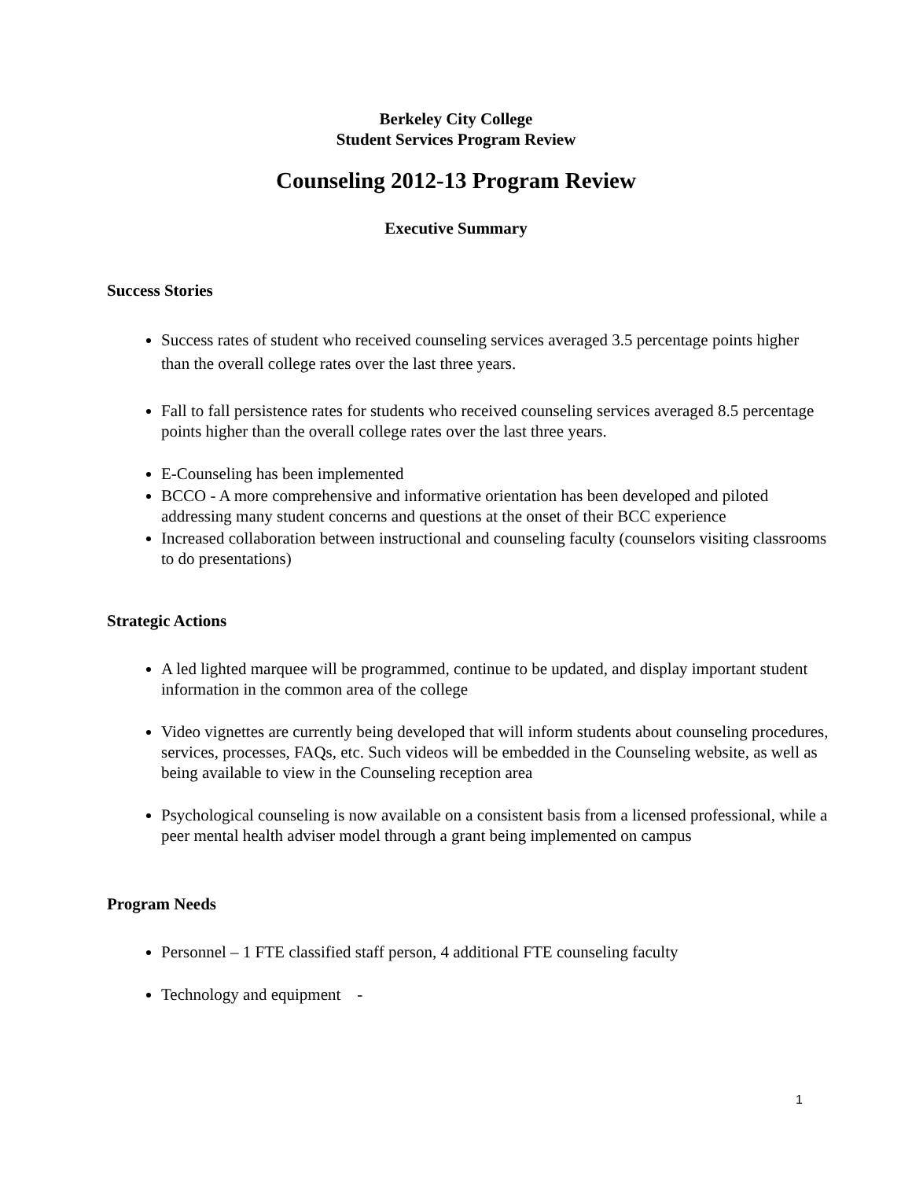Berkeley City College
Student Services Program Review
Counseling 2012-13 Program Review
Executive Summary
Success Stories
Success rates of student who received counseling services averaged 3.5 percentage points higher than the overall college rates over the last three years.
Fall to fall persistence rates for students who received counseling services averaged 8.5 percentage points higher than the overall college rates over the last three years.
E-Counseling has been implemented
BCCO - A more comprehensive and informative orientation has been developed and piloted addressing many student concerns and questions at the onset of their BCC experience
Increased collaboration between instructional and counseling faculty (counselors visiting classrooms to do presentations)
Strategic Actions
A led lighted marquee will be programmed, continue to be updated, and display important student information in the common area of the college
Video vignettes are currently being developed that will inform students about counseling procedures, services, processes, FAQs, etc. Such videos will be embedded in the Counseling website, as well as being available to view in the Counseling reception area
Psychological counseling is now available on a consistent basis from a licensed professional, while a peer mental health adviser model through a grant being implemented on campus
Program Needs
Personnel – 1 FTE classified staff person, 4 additional FTE counseling faculty
Technology and equipment -
1